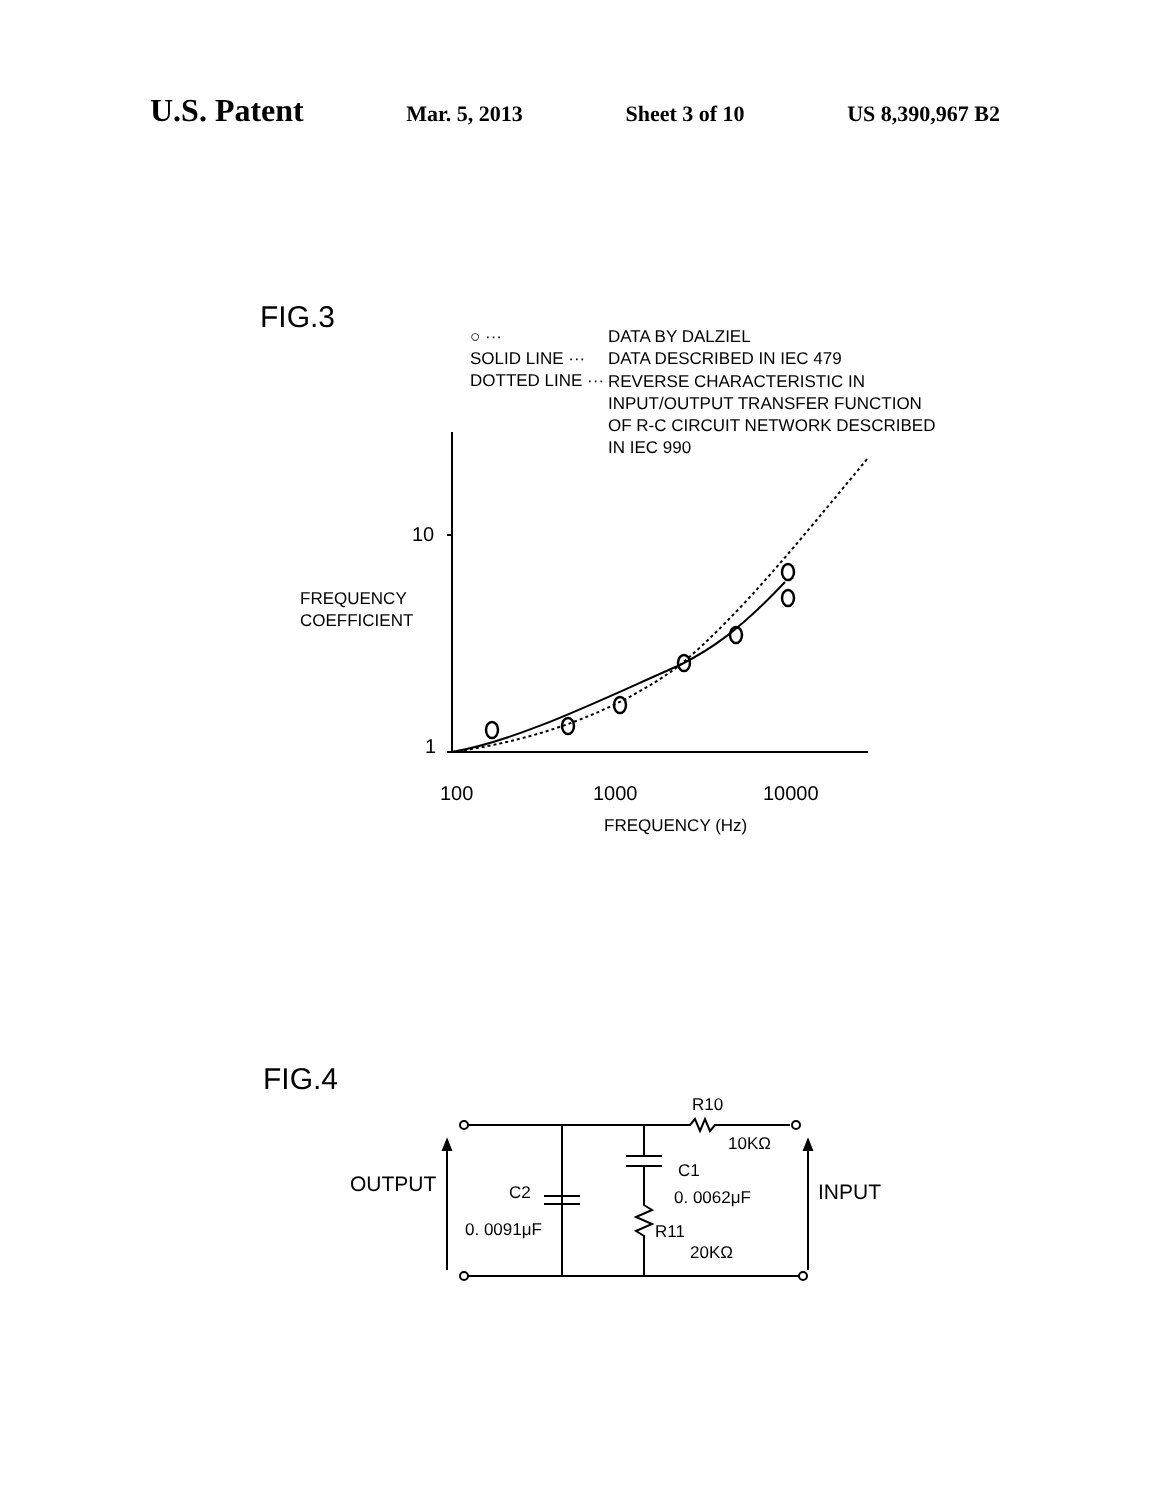U.S. Patent Mar. 5, 2013 Sheet 3 of 10 US 8,390,967 B2
FIG.3
○ ··· DATA BY DALZIEL
SOLID LINE ··· DATA DESCRIBED IN IEC 479
DOTTED LINE ···
REVERSE CHARACTERISTIC IN
INPUT/OUTPUT TRANSFER FUNCTION
OF R-C CIRCUIT NETWORK DESCRIBED
IN IEC 990
10
FREQUENCY
COEFFICIENT
1
100 1000 10000
FREQUENCY (Hz)
FIG.4
R10
10KΩ
C1
OUTPUT C2 0. 0062μF INPUT
0. 0091μF R11
20KΩ